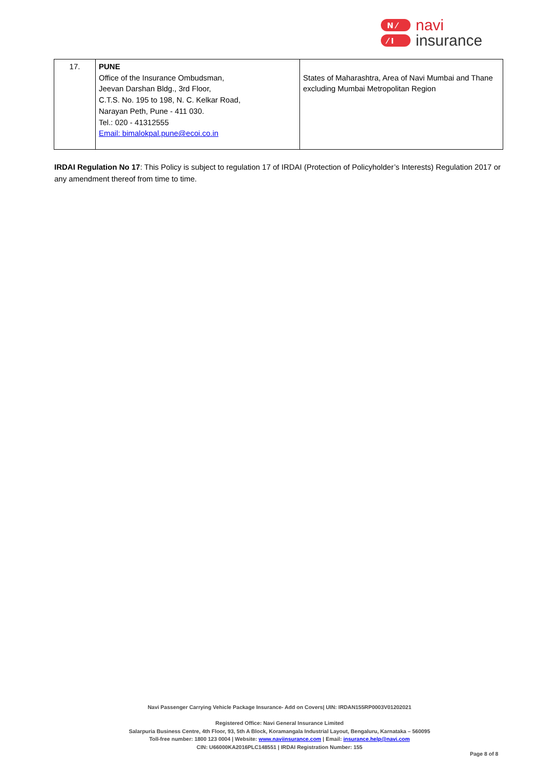N ⁄
⁄ I
navi
insurance
| 17. | PUNE Office of the Insurance Ombudsman, Jeevan Darshan Bldg., 3rd Floor, C.T.S. No. 195 to 198, N. C. Kelkar Road, Narayan Peth, Pune - 411 030. Tel.: 020 - 41312555 Email: bimalokpal.pune@ecoi.co.in | States of Maharashtra, Area of Navi Mumbai and Thane excluding Mumbai Metropolitan Region |
IRDAI Regulation No 17: This Policy is subject to regulation 17 of IRDAI (Protection of Policyholder’s Interests) Regulation 2017 or any amendment thereof from time to time.
Navi Passenger Carrying Vehicle Package Insurance- Add on Covers| UIN: IRDAN155RP0003V01202021
Registered Office: Navi General Insurance Limited
Salarpuria Business Centre, 4th Floor, 93, 5th A Block, Koramangala Industrial Layout, Bengaluru, Karnataka – 560095
Toll-free number: 1800 123 0004 | Website: www.naviinsurance.com | Email: insurance.help@navi.com
CIN: U66000KA2016PLC148551 | IRDAI Registration Number: 155
Page 8 of 8